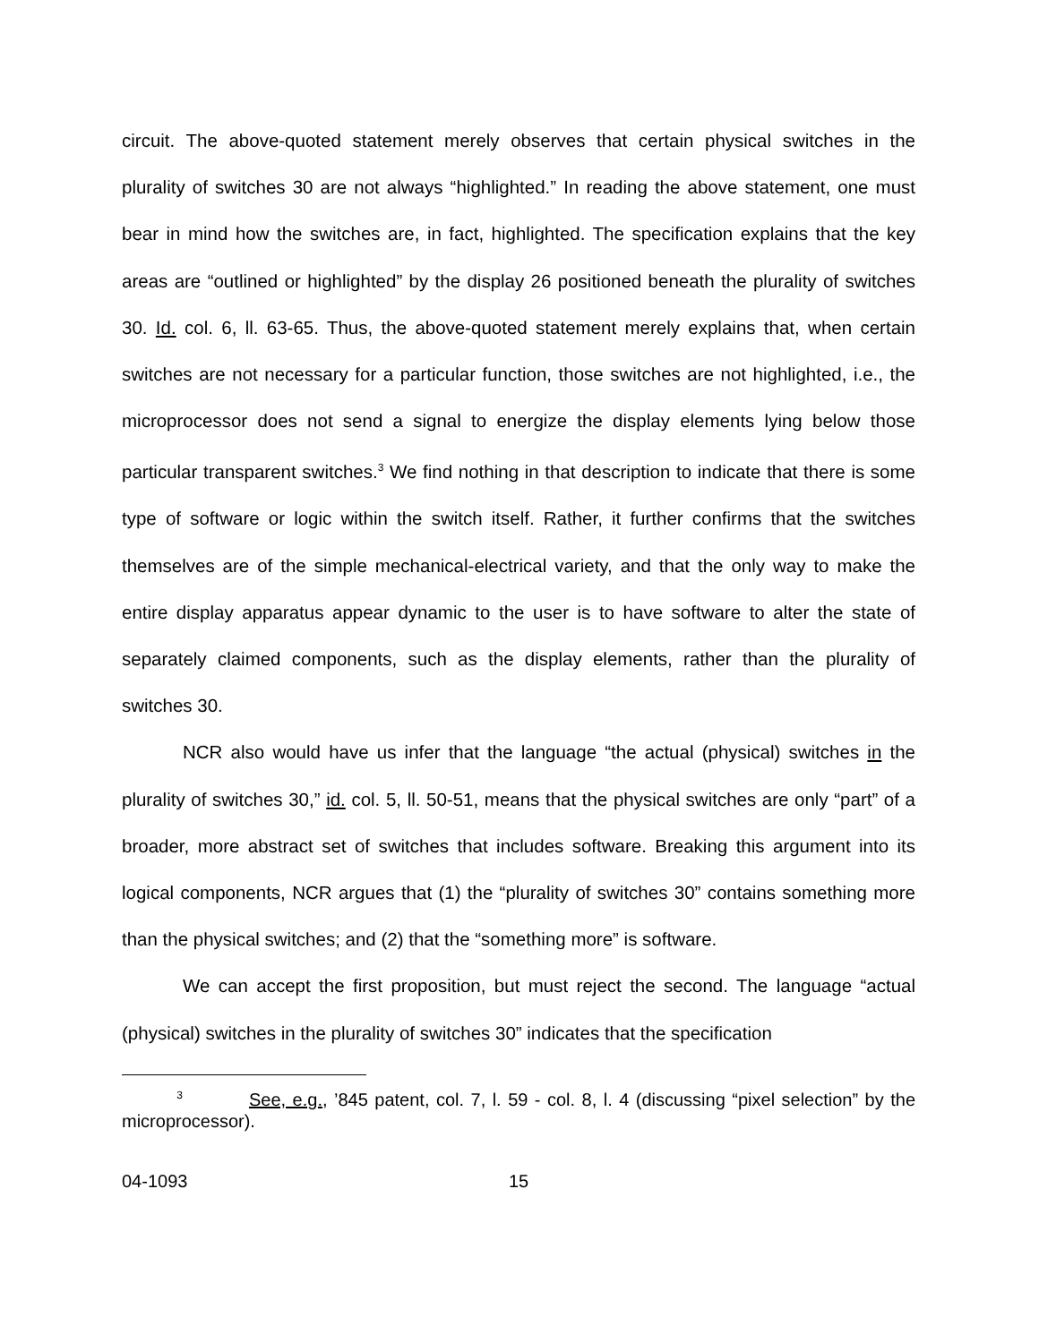circuit. The above-quoted statement merely observes that certain physical switches in the plurality of switches 30 are not always “highlighted.” In reading the above statement, one must bear in mind how the switches are, in fact, highlighted. The specification explains that the key areas are “outlined or highlighted” by the display 26 positioned beneath the plurality of switches 30. Id. col. 6, ll. 63-65. Thus, the above-quoted statement merely explains that, when certain switches are not necessary for a particular function, those switches are not highlighted, i.e., the microprocessor does not send a signal to energize the display elements lying below those particular transparent switches.<sup>3</sup> We find nothing in that description to indicate that there is some type of software or logic within the switch itself. Rather, it further confirms that the switches themselves are of the simple mechanical-electrical variety, and that the only way to make the entire display apparatus appear dynamic to the user is to have software to alter the state of separately claimed components, such as the display elements, rather than the plurality of switches 30.
NCR also would have us infer that the language “the actual (physical) switches in the plurality of switches 30,” id. col. 5, ll. 50-51, means that the physical switches are only “part” of a broader, more abstract set of switches that includes software. Breaking this argument into its logical components, NCR argues that (1) the “plurality of switches 30” contains something more than the physical switches; and (2) that the “something more” is software.
We can accept the first proposition, but must reject the second. The language “actual (physical) switches in the plurality of switches 30” indicates that the specification
<sup>3</sup> See, e.g., ’845 patent, col. 7, l. 59 - col. 8, l. 4 (discussing “pixel selection” by the microprocessor).
04-1093 15